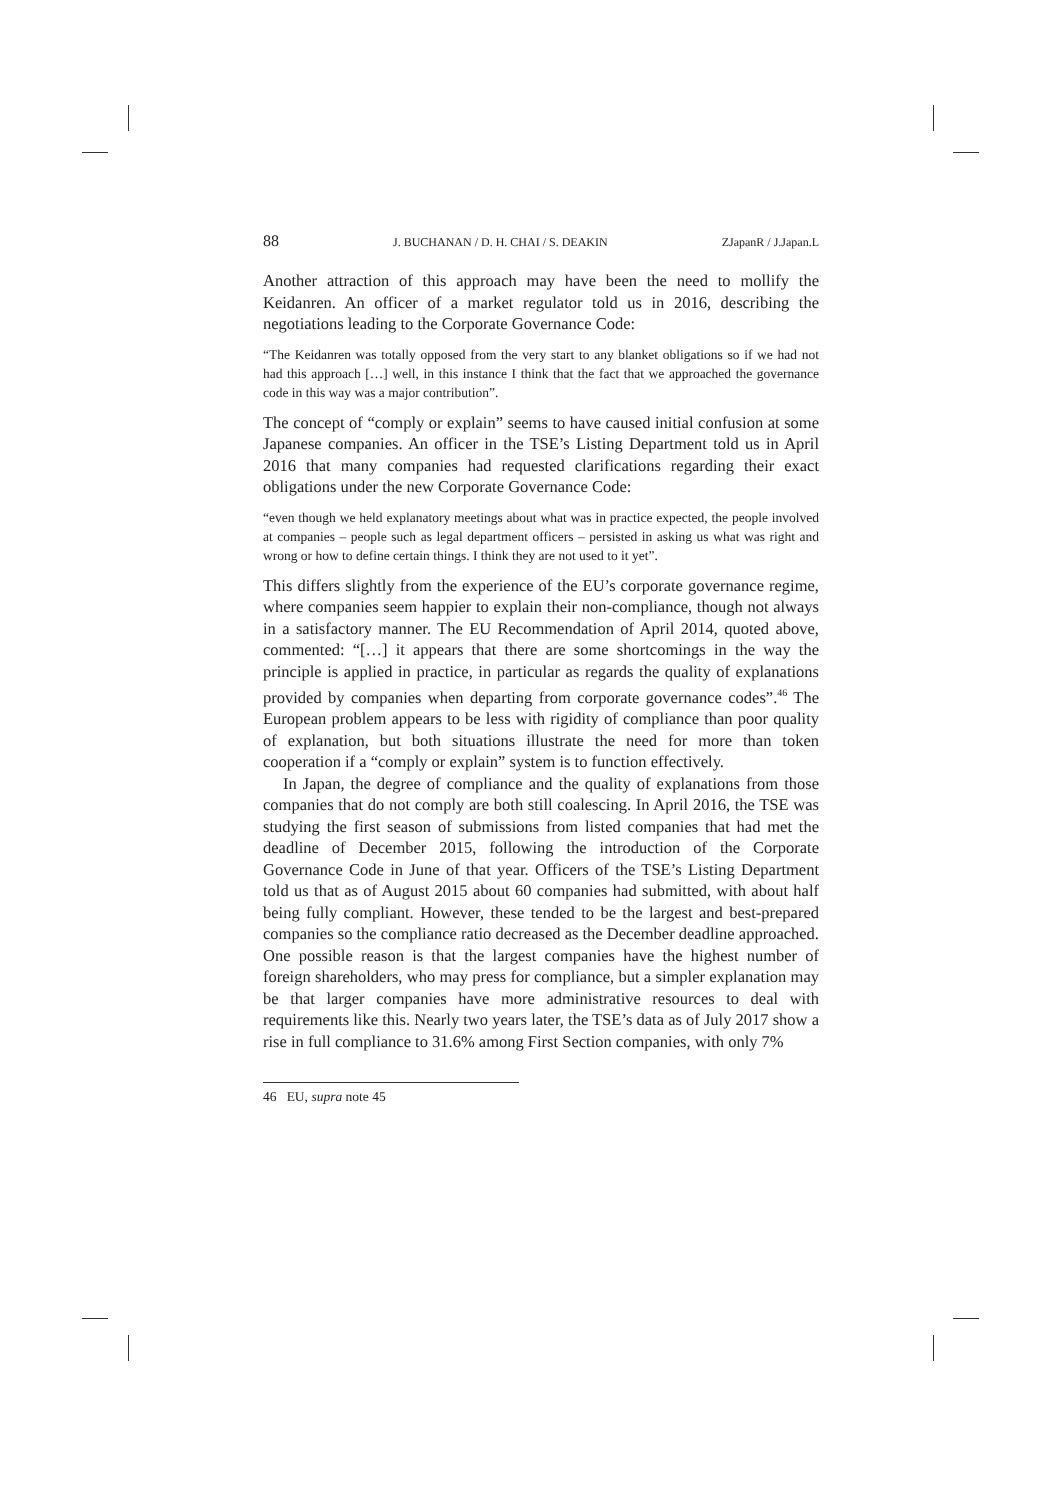88 J. BUCHANAN / D. H. CHAI / S. DEAKIN ZJapanR / J.Japan.L
Another attraction of this approach may have been the need to mollify the Keidanren. An officer of a market regulator told us in 2016, describing the negotiations leading to the Corporate Governance Code:
“The Keidanren was totally opposed from the very start to any blanket obligations so if we had not had this approach […] well, in this instance I think that the fact that we approached the governance code in this way was a major contribution”.
The concept of “comply or explain” seems to have caused initial confusion at some Japanese companies. An officer in the TSE’s Listing Department told us in April 2016 that many companies had requested clarifications regarding their exact obligations under the new Corporate Governance Code:
“even though we held explanatory meetings about what was in practice expected, the people involved at companies – people such as legal department officers – persisted in asking us what was right and wrong or how to define certain things. I think they are not used to it yet”.
This differs slightly from the experience of the EU’s corporate governance regime, where companies seem happier to explain their non-compliance, though not always in a satisfactory manner. The EU Recommendation of April 2014, quoted above, commented: “[…] it appears that there are some shortcomings in the way the principle is applied in practice, in particular as regards the quality of explanations provided by companies when departing from corporate governance codes”.<sup>46</sup> The European problem appears to be less with rigidity of compliance than poor quality of explanation, but both situations illustrate the need for more than token cooperation if a “comply or explain” system is to function effectively.
In Japan, the degree of compliance and the quality of explanations from those companies that do not comply are both still coalescing. In April 2016, the TSE was studying the first season of submissions from listed companies that had met the deadline of December 2015, following the introduction of the Corporate Governance Code in June of that year. Officers of the TSE’s Listing Department told us that as of August 2015 about 60 companies had submitted, with about half being fully compliant. However, these tended to be the largest and best-prepared companies so the compliance ratio decreased as the December deadline approached. One possible reason is that the largest companies have the highest number of foreign shareholders, who may press for compliance, but a simpler explanation may be that larger companies have more administrative resources to deal with requirements like this. Nearly two years later, the TSE’s data as of July 2017 show a rise in full compliance to 31.6% among First Section companies, with only 7%
46 EU, supra note 45